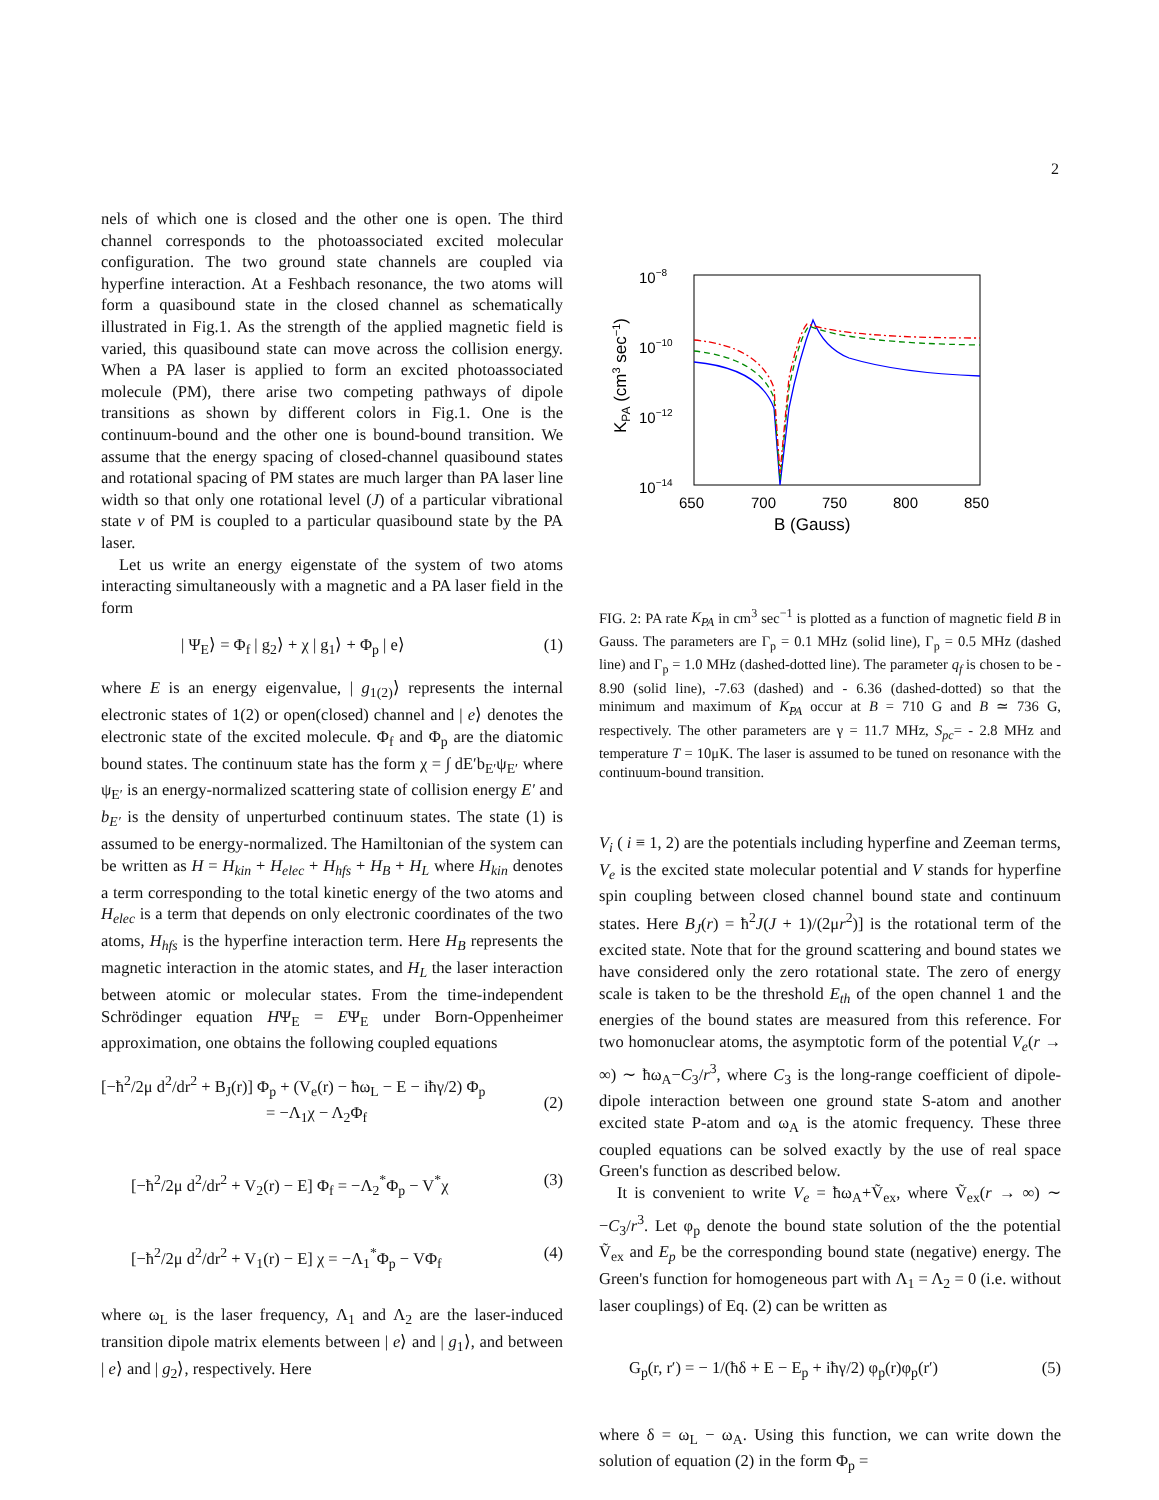2
nels of which one is closed and the other one is open. The third channel corresponds to the photoassociated excited molecular configuration. The two ground state channels are coupled via hyperfine interaction. At a Feshbach resonance, the two atoms will form a quasibound state in the closed channel as schematically illustrated in Fig.1. As the strength of the applied magnetic field is varied, this quasibound state can move across the collision energy. When a PA laser is applied to form an excited photoassociated molecule (PM), there arise two competing pathways of dipole transitions as shown by different colors in Fig.1. One is the continuum-bound and the other one is bound-bound transition. We assume that the energy spacing of closed-channel quasibound states and rotational spacing of PM states are much larger than PA laser line width so that only one rotational level (J) of a particular vibrational state v of PM is coupled to a particular quasibound state by the PA laser.
Let us write an energy eigenstate of the system of two atoms interacting simultaneously with a magnetic and a PA laser field in the form
| Ψ<sub>E</sub>⟩ = Φ<sub>f</sub> | g<sub>2</sub>⟩ + χ | g<sub>1</sub>⟩ + Φ<sub>p</sub> | e⟩ (1)
where E is an energy eigenvalue, | g<sub>1(2)</sub>⟩ represents the internal electronic states of 1(2) or open(closed) channel and | e⟩ denotes the electronic state of the excited molecule. Φ<sub>f</sub> and Φ<sub>p</sub> are the diatomic bound states. The continuum state has the form χ = ∫ dE′b<sub>E′</sub>ψ<sub>E′</sub> where ψ<sub>E′</sub> is an energy-normalized scattering state of collision energy E′ and b<sub>E′</sub> is the density of unperturbed continuum states. The state (1) is assumed to be energy-normalized. The Hamiltonian of the system can be written as H = H<sub>kin</sub> + H<sub>elec</sub> + H<sub>hfs</sub> + H<sub>B</sub> + H<sub>L</sub> where H<sub>kin</sub> denotes a term corresponding to the total kinetic energy of the two atoms and H<sub>elec</sub> is a term that depends on only electronic coordinates of the two atoms, H<sub>hfs</sub> is the hyperfine interaction term. Here H<sub>B</sub> represents the magnetic interaction in the atomic states, and H<sub>L</sub> the laser interaction between atomic or molecular states. From the time-independent Schrödinger equation HΨ<sub>E</sub> = EΨ<sub>E</sub> under Born-Oppenheimer approximation, one obtains the following coupled equations
[−ħ<sup>2</sup>/2μ d<sup>2</sup>/dr<sup>2</sup> + B<sub>J</sub>(r)] Φ<sub>p</sub> + (V<sub>e</sub>(r) − ħω<sub>L</sub> − E − iħγ/2) Φ<sub>p</sub>
= −Λ<sub>1</sub>χ − Λ<sub>2</sub>Φ<sub>f</sub>
(2)
[−ħ<sup>2</sup>/2μ d<sup>2</sup>/dr<sup>2</sup> + V<sub>2</sub>(r) − E] Φ<sub>f</sub> = −Λ<sub>2</sub><sup>*</sup>Φ<sub>p</sub> − V<sup>*</sup>χ (3)
[−ħ<sup>2</sup>/2μ d<sup>2</sup>/dr<sup>2</sup> + V<sub>1</sub>(r) − E] χ = −Λ<sub>1</sub><sup>*</sup>Φ<sub>p</sub> − VΦ<sub>f</sub> (4)
where ω<sub>L</sub> is the laser frequency, Λ<sub>1</sub> and Λ<sub>2</sub> are the laser-induced transition dipole matrix elements between | e⟩ and | g<sub>1</sub>⟩, and between | e⟩ and | g<sub>2</sub>⟩, respectively. Here
10−8
10−10
10−12
10−14
650
700
750
800
850
B (Gauss)
KPA (cm3 sec−1)
FIG. 2: PA rate K<sub>PA</sub> in cm<sup>3</sup> sec<sup>−1</sup> is plotted as a function of magnetic field B in Gauss. The parameters are Γ<sub>p</sub> = 0.1 MHz (solid line), Γ<sub>p</sub> = 0.5 MHz (dashed line) and Γ<sub>p</sub> = 1.0 MHz (dashed-dotted line). The parameter q<sub>f</sub> is chosen to be - 8.90 (solid line), -7.63 (dashed) and - 6.36 (dashed-dotted) so that the minimum and maximum of K<sub>PA</sub> occur at B = 710 G and B ≃ 736 G, respectively. The other parameters are γ = 11.7 MHz, S<sub>pc</sub>= - 2.8 MHz and temperature T = 10μK. The laser is assumed to be tuned on resonance with the continuum-bound transition.
V<sub>i</sub> ( i ≡ 1, 2) are the potentials including hyperfine and Zeeman terms, V<sub>e</sub> is the excited state molecular potential and V stands for hyperfine spin coupling between closed channel bound state and continuum states. Here B<sub>J</sub>(r) = ħ<sup>2</sup>J(J + 1)/(2μr<sup>2</sup>)] is the rotational term of the excited state. Note that for the ground scattering and bound states we have considered only the zero rotational state. The zero of energy scale is taken to be the threshold E<sub>th</sub> of the open channel 1 and the energies of the bound states are measured from this reference. For two homonuclear atoms, the asymptotic form of the potential V<sub>e</sub>(r → ∞) ∼ ħω<sub>A</sub>−C<sub>3</sub>/r<sup>3</sup>, where C<sub>3</sub> is the long-range coefficient of dipole-dipole interaction between one ground state S-atom and another excited state P-atom and ω<sub>A</sub> is the atomic frequency. These three coupled equations can be solved exactly by the use of real space Green's function as described below.
It is convenient to write V<sub>e</sub> = ħω<sub>A</sub>+Ṽ<sub>ex</sub>, where Ṽ<sub>ex</sub>(r → ∞) ∼ −C<sub>3</sub>/r<sup>3</sup>. Let φ<sub>p</sub> denote the bound state solution of the the potential Ṽ<sub>ex</sub> and E<sub>p</sub> be the corresponding bound state (negative) energy. The Green's function for homogeneous part with Λ<sub>1</sub> = Λ<sub>2</sub> = 0 (i.e. without laser couplings) of Eq. (2) can be written as
G<sub>p</sub>(r, r′) = − 1/(ħδ + E − E<sub>p</sub> + iħγ/2) φ<sub>p</sub>(r)φ<sub>p</sub>(r′) (5)
where δ = ω<sub>L</sub> − ω<sub>A</sub>. Using this function, we can write down the solution of equation (2) in the form Φ<sub>p</sub> =